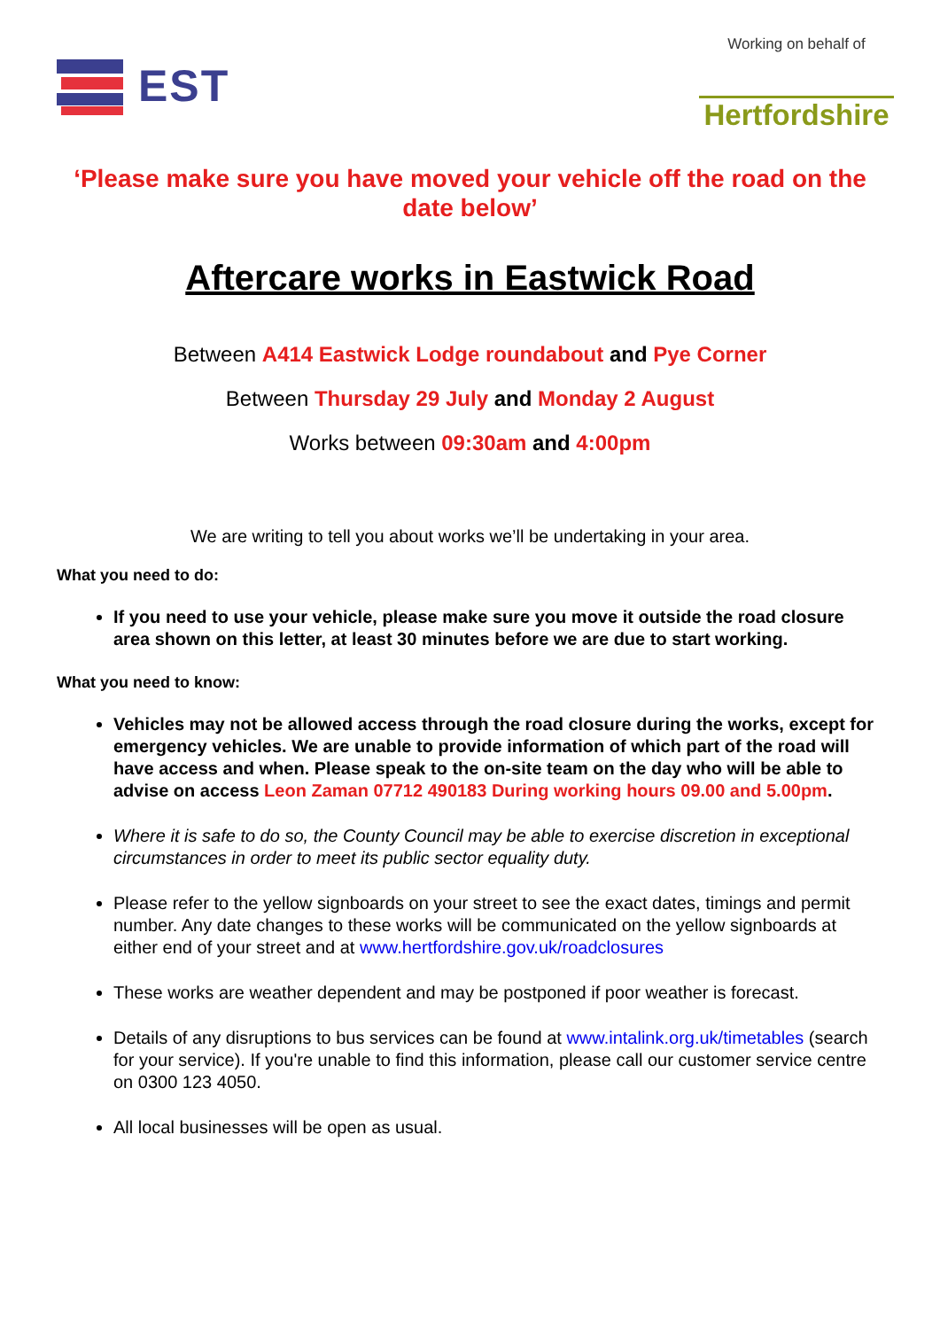EST
Working on behalf of
Hertfordshire
‘Please make sure you have moved your vehicle off the road on the date below’
Aftercare works in Eastwick Road
Between A414 Eastwick Lodge roundabout and Pye Corner
Between Thursday 29 July and Monday 2 August
Works between 09:30am and 4:00pm
We are writing to tell you about works we’ll be undertaking in your area.
What you need to do:
If you need to use your vehicle, please make sure you move it outside the road closure area shown on this letter, at least 30 minutes before we are due to start working.
What you need to know:
Vehicles may not be allowed access through the road closure during the works, except for emergency vehicles. We are unable to provide information of which part of the road will have access and when. Please speak to the on-site team on the day who will be able to advise on access Leon Zaman 07712 490183 During working hours 09.00 and 5.00pm.
Where it is safe to do so, the County Council may be able to exercise discretion in exceptional circumstances in order to meet its public sector equality duty.
Please refer to the yellow signboards on your street to see the exact dates, timings and permit number. Any date changes to these works will be communicated on the yellow signboards at either end of your street and at www.hertfordshire.gov.uk/roadclosures
These works are weather dependent and may be postponed if poor weather is forecast.
Details of any disruptions to bus services can be found at www.intalink.org.uk/timetables (search for your service). If you're unable to find this information, please call our customer service centre on 0300 123 4050.
All local businesses will be open as usual.